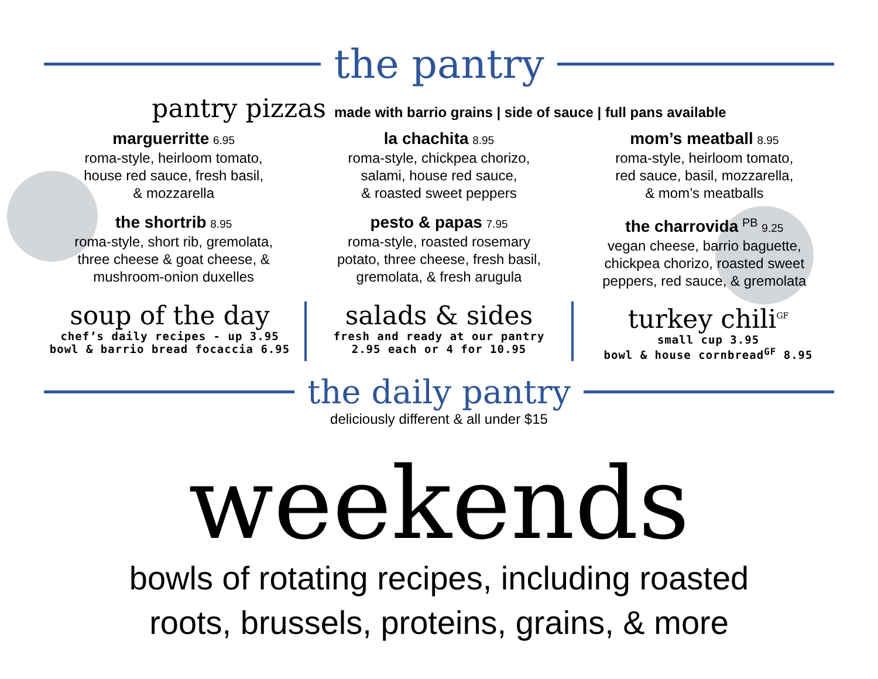the pantry
pantry pizzas made with barrio grains | side of sauce | full pans available
marguerritte 6.95
roma-style, heirloom tomato,
house red sauce, fresh basil,
& mozzarella
la chachita 8.95
roma-style, chickpea chorizo,
salami, house red sauce,
& roasted sweet peppers
mom’s meatball 8.95
roma-style, heirloom tomato,
red sauce, basil, mozzarella,
& mom’s meatballs
the shortrib 8.95
roma-style, short rib, gremolata,
three cheese & goat cheese, &
mushroom-onion duxelles
pesto & papas 7.95
roma-style, roasted rosemary
potato, three cheese, fresh basil,
gremolata, & fresh arugula
the charrovida <sup>PB</sup> 9.25
vegan cheese, barrio baguette,
chickpea chorizo, roasted sweet
peppers, red sauce, & gremolata
soup of the day
chef’s daily recipes - up 3.95
bowl & barrio bread focaccia 6.95
salads & sides
fresh and ready at our pantry
2.95 each or 4 for 10.95
turkey chili<sup>GF</sup>
small cup 3.95
bowl & house cornbread<sup>GF</sup> 8.95
the daily pantry
deliciously different & all under $15
weekends
bowls of rotating recipes, including roasted
roots, brussels, proteins, grains, & more